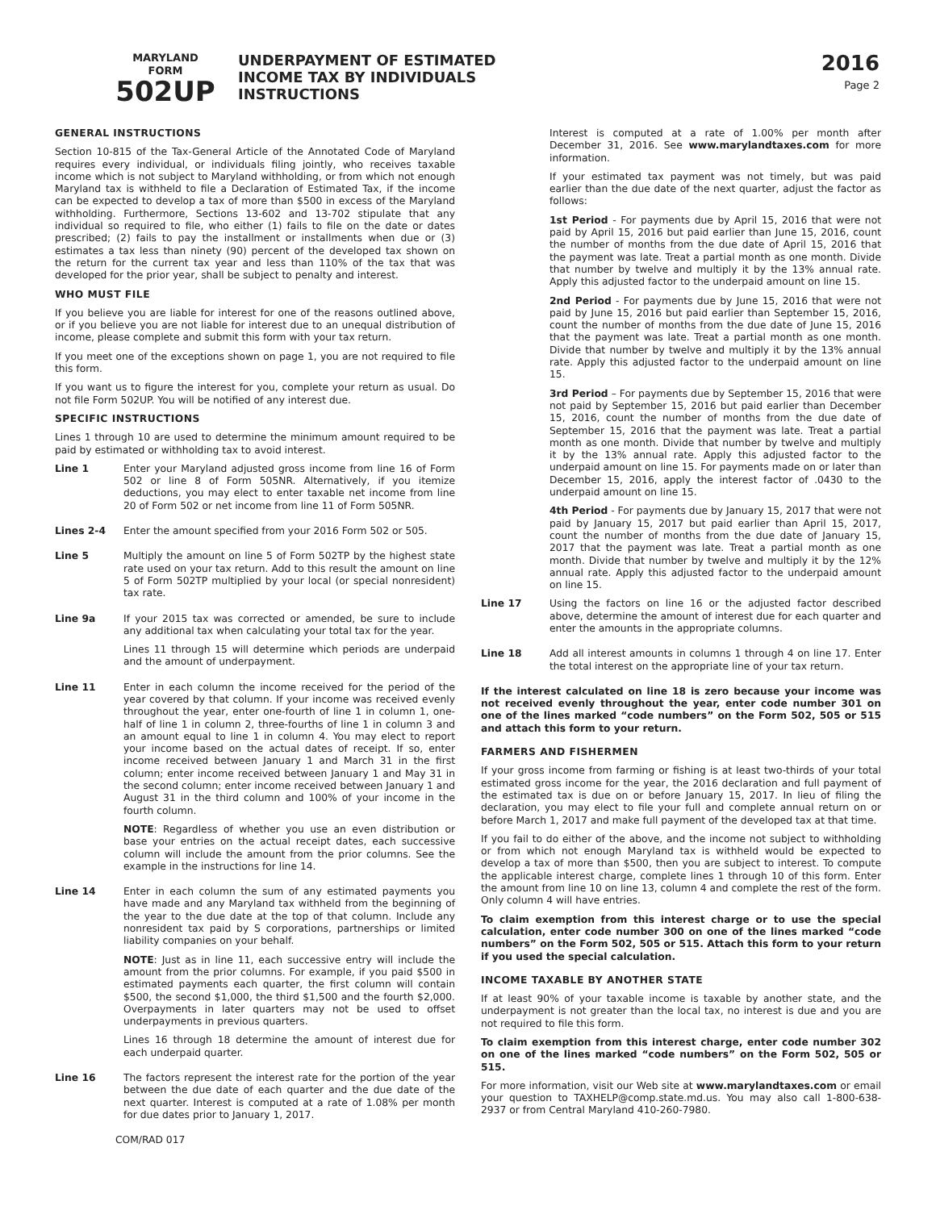MARYLAND
FORM
502UP
UNDERPAYMENT OF ESTIMATED
INCOME TAX BY INDIVIDUALS
INSTRUCTIONS
2016
Page 2
GENERAL INSTRUCTIONS
Section 10-815 of the Tax-General Article of the Annotated Code of Maryland requires every individual, or individuals filing jointly, who receives taxable income which is not subject to Maryland withholding, or from which not enough Maryland tax is withheld to file a Declaration of Estimated Tax, if the income can be expected to develop a tax of more than $500 in excess of the Maryland withholding. Furthermore, Sections 13-602 and 13-702 stipulate that any individual so required to file, who either (1) fails to file on the date or dates prescribed; (2) fails to pay the installment or installments when due or (3) estimates a tax less than ninety (90) percent of the developed tax shown on the return for the current tax year and less than 110% of the tax that was developed for the prior year, shall be subject to penalty and interest.
WHO MUST FILE
If you believe you are liable for interest for one of the reasons outlined above, or if you believe you are not liable for interest due to an unequal distribution of income, please complete and submit this form with your tax return.
If you meet one of the exceptions shown on page 1, you are not required to file this form.
If you want us to figure the interest for you, complete your return as usual. Do not file Form 502UP. You will be notified of any interest due.
SPECIFIC INSTRUCTIONS
Lines 1 through 10 are used to determine the minimum amount required to be paid by estimated or withholding tax to avoid interest.
Line 1 Enter your Maryland adjusted gross income from line 16 of Form 502 or line 8 of Form 505NR. Alternatively, if you itemize deductions, you may elect to enter taxable net income from line 20 of Form 502 or net income from line 11 of Form 505NR.
Lines 2-4 Enter the amount specified from your 2016 Form 502 or 505.
Line 5 Multiply the amount on line 5 of Form 502TP by the highest state rate used on your tax return. Add to this result the amount on line 5 of Form 502TP multiplied by your local (or special nonresident) tax rate.
Line 9a If your 2015 tax was corrected or amended, be sure to include any additional tax when calculating your total tax for the year.
Lines 11 through 15 will determine which periods are underpaid and the amount of underpayment.
Line 11 Enter in each column the income received for the period of the year covered by that column. If your income was received evenly throughout the year, enter one-fourth of line 1 in column 1, one-half of line 1 in column 2, three-fourths of line 1 in column 3 and an amount equal to line 1 in column 4. You may elect to report your income based on the actual dates of receipt. If so, enter income received between January 1 and March 31 in the first column; enter income received between January 1 and May 31 in the second column; enter income received between January 1 and August 31 in the third column and 100% of your income in the fourth column.
NOTE: Regardless of whether you use an even distribution or base your entries on the actual receipt dates, each successive column will include the amount from the prior columns. See the example in the instructions for line 14.
Line 14 Enter in each column the sum of any estimated payments you have made and any Maryland tax withheld from the beginning of the year to the due date at the top of that column. Include any nonresident tax paid by S corporations, partnerships or limited liability companies on your behalf.
NOTE: Just as in line 11, each successive entry will include the amount from the prior columns. For example, if you paid $500 in estimated payments each quarter, the first column will contain $500, the second $1,000, the third $1,500 and the fourth $2,000. Overpayments in later quarters may not be used to offset underpayments in previous quarters.
Lines 16 through 18 determine the amount of interest due for each underpaid quarter.
Line 16 The factors represent the interest rate for the portion of the year between the due date of each quarter and the due date of the next quarter. Interest is computed at a rate of 1.08% per month for due dates prior to January 1, 2017.
COM/RAD 017
Interest is computed at a rate of 1.00% per month after December 31, 2016. See www.marylandtaxes.com for more information.
If your estimated tax payment was not timely, but was paid earlier than the due date of the next quarter, adjust the factor as follows:
1st Period - For payments due by April 15, 2016 that were not paid by April 15, 2016 but paid earlier than June 15, 2016, count the number of months from the due date of April 15, 2016 that the payment was late. Treat a partial month as one month. Divide that number by twelve and multiply it by the 13% annual rate. Apply this adjusted factor to the underpaid amount on line 15.
2nd Period - For payments due by June 15, 2016 that were not paid by June 15, 2016 but paid earlier than September 15, 2016, count the number of months from the due date of June 15, 2016 that the payment was late. Treat a partial month as one month. Divide that number by twelve and multiply it by the 13% annual rate. Apply this adjusted factor to the underpaid amount on line 15.
3rd Period – For payments due by September 15, 2016 that were not paid by September 15, 2016 but paid earlier than December 15, 2016, count the number of months from the due date of September 15, 2016 that the payment was late. Treat a partial month as one month. Divide that number by twelve and multiply it by the 13% annual rate. Apply this adjusted factor to the underpaid amount on line 15. For payments made on or later than December 15, 2016, apply the interest factor of .0430 to the underpaid amount on line 15.
4th Period - For payments due by January 15, 2017 that were not paid by January 15, 2017 but paid earlier than April 15, 2017, count the number of months from the due date of January 15, 2017 that the payment was late. Treat a partial month as one month. Divide that number by twelve and multiply it by the 12% annual rate. Apply this adjusted factor to the underpaid amount on line 15.
Line 17 Using the factors on line 16 or the adjusted factor described above, determine the amount of interest due for each quarter and enter the amounts in the appropriate columns.
Line 18 Add all interest amounts in columns 1 through 4 on line 17. Enter the total interest on the appropriate line of your tax return.
If the interest calculated on line 18 is zero because your income was not received evenly throughout the year, enter code number 301 on one of the lines marked “code numbers” on the Form 502, 505 or 515 and attach this form to your return.
FARMERS AND FISHERMEN
If your gross income from farming or fishing is at least two-thirds of your total estimated gross income for the year, the 2016 declaration and full payment of the estimated tax is due on or before January 15, 2017. In lieu of filing the declaration, you may elect to file your full and complete annual return on or before March 1, 2017 and make full payment of the developed tax at that time.
If you fail to do either of the above, and the income not subject to withholding or from which not enough Maryland tax is withheld would be expected to develop a tax of more than $500, then you are subject to interest. To compute the applicable interest charge, complete lines 1 through 10 of this form. Enter the amount from line 10 on line 13, column 4 and complete the rest of the form. Only column 4 will have entries.
To claim exemption from this interest charge or to use the special calculation, enter code number 300 on one of the lines marked “code numbers” on the Form 502, 505 or 515. Attach this form to your return if you used the special calculation.
INCOME TAXABLE BY ANOTHER STATE
If at least 90% of your taxable income is taxable by another state, and the underpayment is not greater than the local tax, no interest is due and you are not required to file this form.
To claim exemption from this interest charge, enter code number 302 on one of the lines marked “code numbers” on the Form 502, 505 or 515.
For more information, visit our Web site at www.marylandtaxes.com or email your question to TAXHELP@comp.state.md.us. You may also call 1-800-638-2937 or from Central Maryland 410-260-7980.